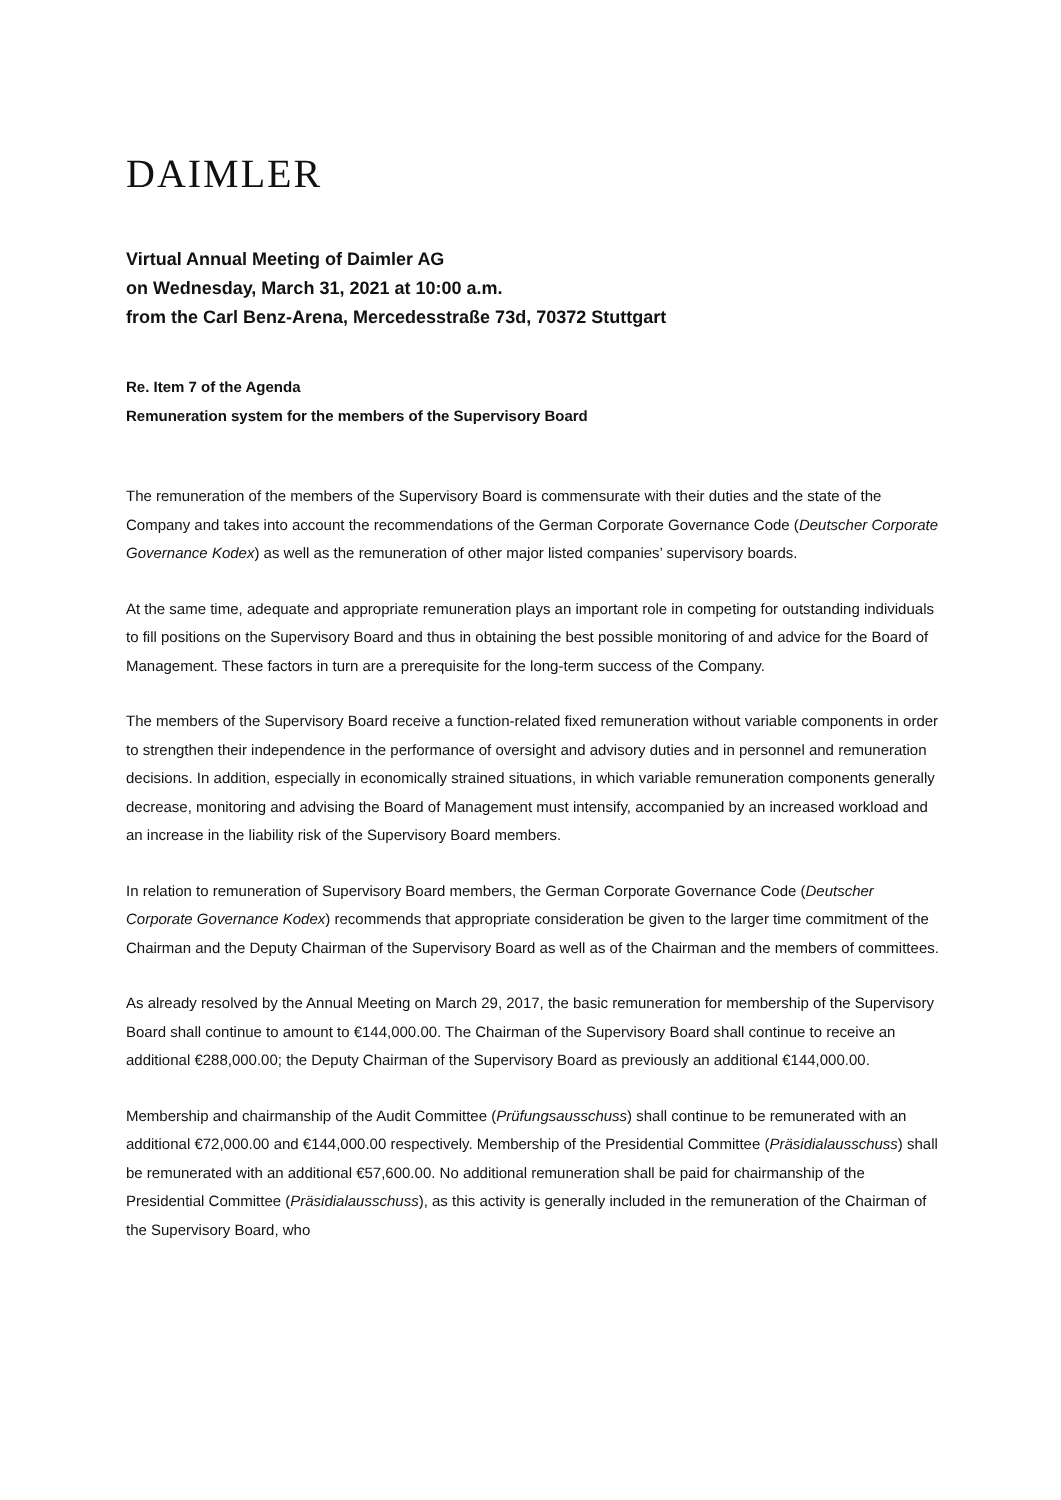DAIMLER
Virtual Annual Meeting of Daimler AG
on Wednesday, March 31, 2021 at 10:00 a.m.
from the Carl Benz-Arena, Mercedesstraße 73d, 70372 Stuttgart
Re. Item 7 of the Agenda
Remuneration system for the members of the Supervisory Board
The remuneration of the members of the Supervisory Board is commensurate with their duties and the state of the Company and takes into account the recommendations of the German Corporate Governance Code (Deutscher Corporate Governance Kodex) as well as the remuneration of other major listed companies’ supervisory boards.
At the same time, adequate and appropriate remuneration plays an important role in competing for outstanding individuals to fill positions on the Supervisory Board and thus in obtaining the best possible monitoring of and advice for the Board of Management. These factors in turn are a prerequisite for the long-term success of the Company.
The members of the Supervisory Board receive a function-related fixed remuneration without variable components in order to strengthen their independence in the performance of oversight and advisory duties and in personnel and remuneration decisions. In addition, especially in economically strained situations, in which variable remuneration components generally decrease, monitoring and advising the Board of Management must intensify, accompanied by an increased workload and an increase in the liability risk of the Supervisory Board members.
In relation to remuneration of Supervisory Board members, the German Corporate Governance Code (Deutscher Corporate Governance Kodex) recommends that appropriate consideration be given to the larger time commitment of the Chairman and the Deputy Chairman of the Supervisory Board as well as of the Chairman and the members of committees.
As already resolved by the Annual Meeting on March 29, 2017, the basic remuneration for membership of the Supervisory Board shall continue to amount to €144,000.00. The Chairman of the Supervisory Board shall continue to receive an additional €288,000.00; the Deputy Chairman of the Supervisory Board as previously an additional €144,000.00.
Membership and chairmanship of the Audit Committee (Prüfungsausschuss) shall continue to be remunerated with an additional €72,000.00 and €144,000.00 respectively. Membership of the Presidential Committee (Präsidialausschuss) shall be remunerated with an additional €57,600.00. No additional remuneration shall be paid for chairmanship of the Presidential Committee (Präsidialausschuss), as this activity is generally included in the remuneration of the Chairman of the Supervisory Board, who